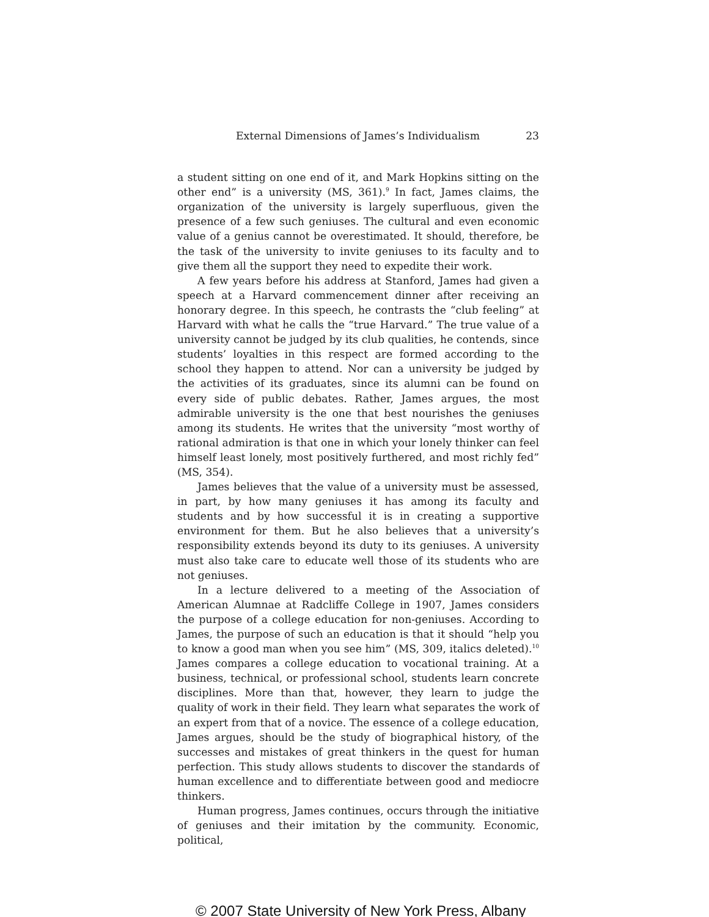External Dimensions of James’s Individualism 23
a student sitting on one end of it, and Mark Hopkins sitting on the other end” is a university (MS, 361).<sup>9</sup> In fact, James claims, the organization of the university is largely superfluous, given the presence of a few such geniuses. The cultural and even economic value of a genius cannot be overestimated. It should, therefore, be the task of the university to invite geniuses to its faculty and to give them all the support they need to expedite their work.
A few years before his address at Stanford, James had given a speech at a Harvard commencement dinner after receiving an honorary degree. In this speech, he contrasts the “club feeling” at Harvard with what he calls the “true Harvard.” The true value of a university cannot be judged by its club qualities, he contends, since students’ loyalties in this respect are formed according to the school they happen to attend. Nor can a university be judged by the activities of its graduates, since its alumni can be found on every side of public debates. Rather, James argues, the most admirable university is the one that best nourishes the geniuses among its students. He writes that the university “most worthy of rational admiration is that one in which your lonely thinker can feel himself least lonely, most positively furthered, and most richly fed” (MS, 354).
James believes that the value of a university must be assessed, in part, by how many geniuses it has among its faculty and students and by how successful it is in creating a supportive environment for them. But he also believes that a university’s responsibility extends beyond its duty to its geniuses. A university must also take care to educate well those of its students who are not geniuses.
In a lecture delivered to a meeting of the Association of American Alumnae at Radcliffe College in 1907, James considers the purpose of a college education for non-geniuses. According to James, the purpose of such an education is that it should “help you to know a good man when you see him” (MS, 309, italics deleted).<sup>10</sup> James compares a college education to vocational training. At a business, technical, or professional school, students learn concrete disciplines. More than that, however, they learn to judge the quality of work in their field. They learn what separates the work of an expert from that of a novice. The essence of a college education, James argues, should be the study of biographical history, of the successes and mistakes of great thinkers in the quest for human perfection. This study allows students to discover the standards of human excellence and to differentiate between good and mediocre thinkers.
Human progress, James continues, occurs through the initiative of geniuses and their imitation by the community. Economic, political,
© 2007 State University of New York Press, Albany